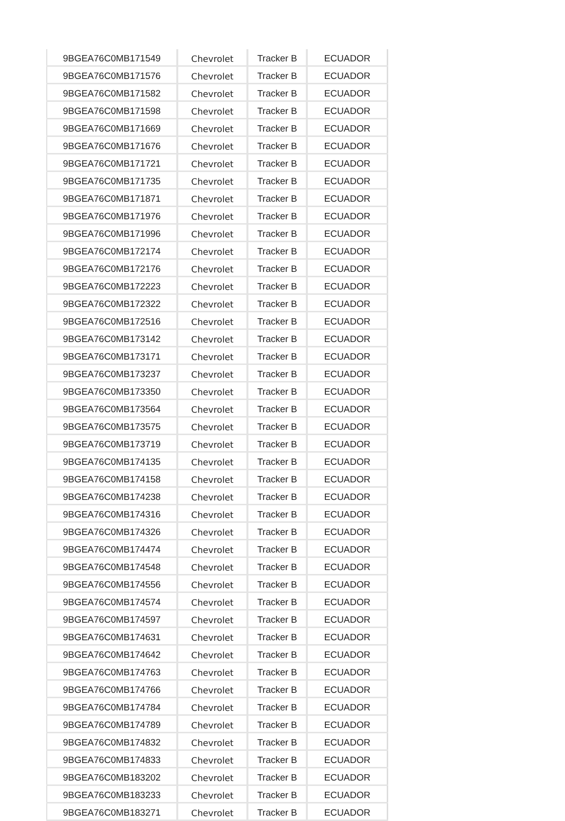| 9BGEA76C0MB171549 | Chevrolet | Tracker B | ECUADOR |
| 9BGEA76C0MB171576 | Chevrolet | Tracker B | ECUADOR |
| 9BGEA76C0MB171582 | Chevrolet | Tracker B | ECUADOR |
| 9BGEA76C0MB171598 | Chevrolet | Tracker B | ECUADOR |
| 9BGEA76C0MB171669 | Chevrolet | Tracker B | ECUADOR |
| 9BGEA76C0MB171676 | Chevrolet | Tracker B | ECUADOR |
| 9BGEA76C0MB171721 | Chevrolet | Tracker B | ECUADOR |
| 9BGEA76C0MB171735 | Chevrolet | Tracker B | ECUADOR |
| 9BGEA76C0MB171871 | Chevrolet | Tracker B | ECUADOR |
| 9BGEA76C0MB171976 | Chevrolet | Tracker B | ECUADOR |
| 9BGEA76C0MB171996 | Chevrolet | Tracker B | ECUADOR |
| 9BGEA76C0MB172174 | Chevrolet | Tracker B | ECUADOR |
| 9BGEA76C0MB172176 | Chevrolet | Tracker B | ECUADOR |
| 9BGEA76C0MB172223 | Chevrolet | Tracker B | ECUADOR |
| 9BGEA76C0MB172322 | Chevrolet | Tracker B | ECUADOR |
| 9BGEA76C0MB172516 | Chevrolet | Tracker B | ECUADOR |
| 9BGEA76C0MB173142 | Chevrolet | Tracker B | ECUADOR |
| 9BGEA76C0MB173171 | Chevrolet | Tracker B | ECUADOR |
| 9BGEA76C0MB173237 | Chevrolet | Tracker B | ECUADOR |
| 9BGEA76C0MB173350 | Chevrolet | Tracker B | ECUADOR |
| 9BGEA76C0MB173564 | Chevrolet | Tracker B | ECUADOR |
| 9BGEA76C0MB173575 | Chevrolet | Tracker B | ECUADOR |
| 9BGEA76C0MB173719 | Chevrolet | Tracker B | ECUADOR |
| 9BGEA76C0MB174135 | Chevrolet | Tracker B | ECUADOR |
| 9BGEA76C0MB174158 | Chevrolet | Tracker B | ECUADOR |
| 9BGEA76C0MB174238 | Chevrolet | Tracker B | ECUADOR |
| 9BGEA76C0MB174316 | Chevrolet | Tracker B | ECUADOR |
| 9BGEA76C0MB174326 | Chevrolet | Tracker B | ECUADOR |
| 9BGEA76C0MB174474 | Chevrolet | Tracker B | ECUADOR |
| 9BGEA76C0MB174548 | Chevrolet | Tracker B | ECUADOR |
| 9BGEA76C0MB174556 | Chevrolet | Tracker B | ECUADOR |
| 9BGEA76C0MB174574 | Chevrolet | Tracker B | ECUADOR |
| 9BGEA76C0MB174597 | Chevrolet | Tracker B | ECUADOR |
| 9BGEA76C0MB174631 | Chevrolet | Tracker B | ECUADOR |
| 9BGEA76C0MB174642 | Chevrolet | Tracker B | ECUADOR |
| 9BGEA76C0MB174763 | Chevrolet | Tracker B | ECUADOR |
| 9BGEA76C0MB174766 | Chevrolet | Tracker B | ECUADOR |
| 9BGEA76C0MB174784 | Chevrolet | Tracker B | ECUADOR |
| 9BGEA76C0MB174789 | Chevrolet | Tracker B | ECUADOR |
| 9BGEA76C0MB174832 | Chevrolet | Tracker B | ECUADOR |
| 9BGEA76C0MB174833 | Chevrolet | Tracker B | ECUADOR |
| 9BGEA76C0MB183202 | Chevrolet | Tracker B | ECUADOR |
| 9BGEA76C0MB183233 | Chevrolet | Tracker B | ECUADOR |
| 9BGEA76C0MB183271 | Chevrolet | Tracker B | ECUADOR |